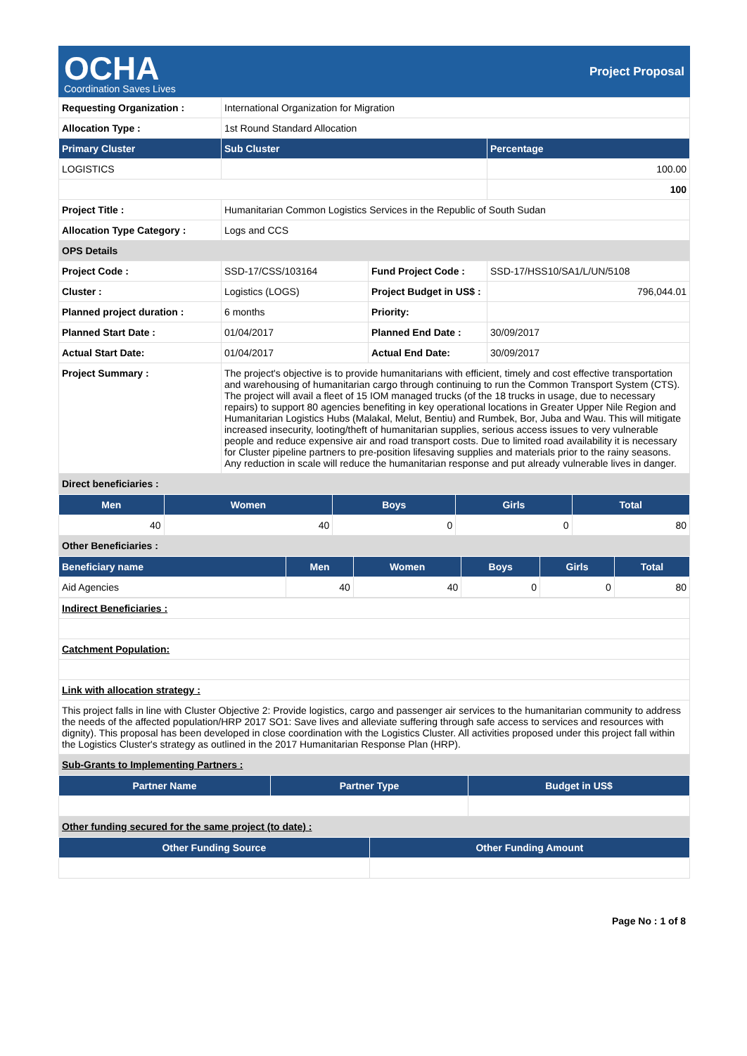OCHA
Coordination Saves Lives
Project Proposal
| Requesting Organization : | International Organization for Migration | | |
| Allocation Type : | 1st Round Standard Allocation | | |
| Primary Cluster | Sub Cluster | | Percentage |
| LOGISTICS | | | 100.00 |
| | | | 100 |
| Project Title : | Humanitarian Common Logistics Services in the Republic of South Sudan | | |
| Allocation Type Category : | Logs and CCS | | |
| OPS Details | | | |
| Project Code : | SSD-17/CSS/103164 | Fund Project Code : | SSD-17/HSS10/SA1/L/UN/5108 |
| Cluster : | Logistics (LOGS) | Project Budget in US$ : | 796,044.01 |
| Planned project duration : | 6 months | Priority: | |
| Planned Start Date : | 01/04/2017 | Planned End Date : | 30/09/2017 |
| Actual Start Date: | 01/04/2017 | Actual End Date: | 30/09/2017 |
| Project Summary : | The project's objective is to provide humanitarians with efficient, timely and cost effective transportation and warehousing of humanitarian cargo through continuing to run the Common Transport System (CTS). The project will avail a fleet of 15 IOM managed trucks (of the 18 trucks in usage, due to necessary repairs) to support 80 agencies benefiting in key operational locations in Greater Upper Nile Region and Humanitarian Logistics Hubs (Malakal, Melut, Bentiu) and Rumbek, Bor, Juba and Wau. This will mitigate increased insecurity, looting/theft of humanitarian supplies, serious access issues to very vulnerable people and reduce expensive air and road transport costs. Due to limited road availability it is necessary for Cluster pipeline partners to pre-position lifesaving supplies and materials prior to the rainy seasons. Any reduction in scale will reduce the humanitarian response and put already vulnerable lives in danger. | | |
| Direct beneficiaries : | | | |
| Men | Women | Boys | Girls | Total |
| --- | --- | --- | --- | --- |
| 40 | 40 | 0 | 0 | 80 |
| Other Beneficiaries : | | | | |
| Beneficiary name | Men | Women | Boys | Girls | Total |
| --- | --- | --- | --- | --- | --- |
| Aid Agencies | 40 | 40 | 0 | 0 | 80 |
| Indirect Beneficiaries : |
| Catchment Population: |
| Link with allocation strategy : |
| This project falls in line with Cluster Objective 2: Provide logistics, cargo and passenger air services to the humanitarian community to address the needs of the affected population/HRP 2017 SO1: Save lives and alleviate suffering through safe access to services and resources with dignity). This proposal has been developed in close coordination with the Logistics Cluster. All activities proposed under this project fall within the Logistics Cluster's strategy as outlined in the 2017 Humanitarian Response Plan (HRP). |
| Sub-Grants to Implementing Partners : |
| Partner Name | Partner Type | Budget in US$ |
| --- | --- | --- |
| Other funding secured for the same project (to date) : | | |
| Other Funding Source | Other Funding Amount |
| --- | --- |
Page No : 1 of 8